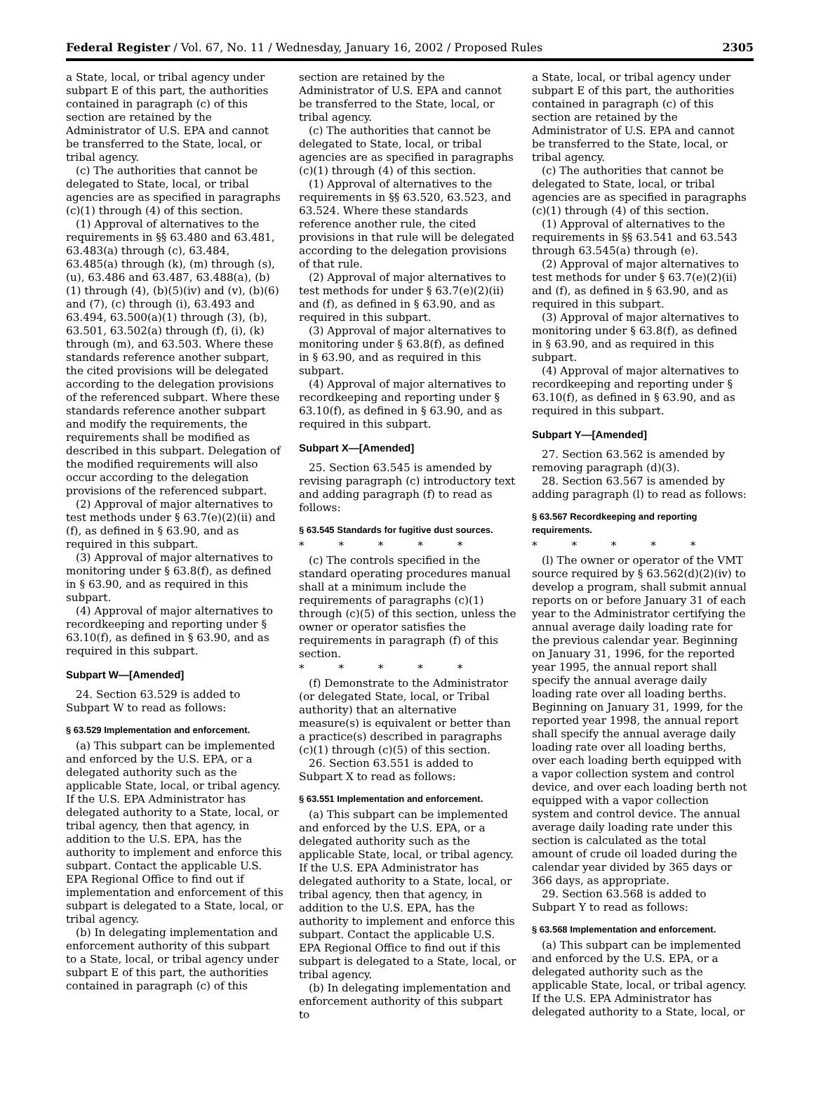Federal Register / Vol. 67, No. 11 / Wednesday, January 16, 2002 / Proposed Rules 2305
a State, local, or tribal agency under subpart E of this part, the authorities contained in paragraph (c) of this section are retained by the Administrator of U.S. EPA and cannot be transferred to the State, local, or tribal agency.
(c) The authorities that cannot be delegated to State, local, or tribal agencies are as specified in paragraphs (c)(1) through (4) of this section.
(1) Approval of alternatives to the requirements in §§ 63.480 and 63.481, 63.483(a) through (c), 63.484, 63.485(a) through (k), (m) through (s),(u), 63.486 and 63.487, 63.488(a), (b)(1) through (4), (b)(5)(iv) and (v), (b)(6) and (7), (c) through (i), 63.493 and 63.494, 63.500(a)(1) through (3), (b), 63.501, 63.502(a) through (f), (i), (k) through (m), and 63.503. Where these standards reference another subpart, the cited provisions will be delegated according to the delegation provisions of the referenced subpart. Where these standards reference another subpart and modify the requirements, the requirements shall be modified as described in this subpart. Delegation of the modified requirements will also occur according to the delegation provisions of the referenced subpart.
(2) Approval of major alternatives to test methods under § 63.7(e)(2)(ii) and (f), as defined in § 63.90, and as required in this subpart.
(3) Approval of major alternatives to monitoring under § 63.8(f), as defined in § 63.90, and as required in this subpart.
(4) Approval of major alternatives to recordkeeping and reporting under § 63.10(f), as defined in § 63.90, and as required in this subpart.
Subpart W—[Amended]
24. Section 63.529 is added to Subpart W to read as follows:
§ 63.529 Implementation and enforcement.
(a) This subpart can be implemented and enforced by the U.S. EPA, or a delegated authority such as the applicable State, local, or tribal agency. If the U.S. EPA Administrator has delegated authority to a State, local, or tribal agency, then that agency, in addition to the U.S. EPA, has the authority to implement and enforce this subpart. Contact the applicable U.S. EPA Regional Office to find out if implementation and enforcement of this subpart is delegated to a State, local, or tribal agency.
(b) In delegating implementation and enforcement authority of this subpart to a State, local, or tribal agency under subpart E of this part, the authorities contained in paragraph (c) of this
section are retained by the Administrator of U.S. EPA and cannot be transferred to the State, local, or tribal agency.
(c) The authorities that cannot be delegated to State, local, or tribal agencies are as specified in paragraphs (c)(1) through (4) of this section.
(1) Approval of alternatives to the requirements in §§ 63.520, 63.523, and 63.524. Where these standards reference another rule, the cited provisions in that rule will be delegated according to the delegation provisions of that rule.
(2) Approval of major alternatives to test methods for under § 63.7(e)(2)(ii) and (f), as defined in § 63.90, and as required in this subpart.
(3) Approval of major alternatives to monitoring under § 63.8(f), as defined in § 63.90, and as required in this subpart.
(4) Approval of major alternatives to recordkeeping and reporting under § 63.10(f), as defined in § 63.90, and as required in this subpart.
Subpart X—[Amended]
25. Section 63.545 is amended by revising paragraph (c) introductory text and adding paragraph (f) to read as follows:
§ 63.545 Standards for fugitive dust sources.
* * * * *
(c) The controls specified in the standard operating procedures manual shall at a minimum include the requirements of paragraphs (c)(1) through (c)(5) of this section, unless the owner or operator satisfies the requirements in paragraph (f) of this section.
* * * * *
(f) Demonstrate to the Administrator (or delegated State, local, or Tribal authority) that an alternative measure(s) is equivalent or better than a practice(s) described in paragraphs (c)(1) through (c)(5) of this section.
26. Section 63.551 is added to Subpart X to read as follows:
§ 63.551 Implementation and enforcement.
(a) This subpart can be implemented and enforced by the U.S. EPA, or a delegated authority such as the applicable State, local, or tribal agency. If the U.S. EPA Administrator has delegated authority to a State, local, or tribal agency, then that agency, in addition to the U.S. EPA, has the authority to implement and enforce this subpart. Contact the applicable U.S. EPA Regional Office to find out if this subpart is delegated to a State, local, or tribal agency.
(b) In delegating implementation and enforcement authority of this subpart to
a State, local, or tribal agency under subpart E of this part, the authorities contained in paragraph (c) of this section are retained by the Administrator of U.S. EPA and cannot be transferred to the State, local, or tribal agency.
(c) The authorities that cannot be delegated to State, local, or tribal agencies are as specified in paragraphs (c)(1) through (4) of this section.
(1) Approval of alternatives to the requirements in §§ 63.541 and 63.543 through 63.545(a) through (e).
(2) Approval of major alternatives to test methods for under § 63.7(e)(2)(ii) and (f), as defined in § 63.90, and as required in this subpart.
(3) Approval of major alternatives to monitoring under § 63.8(f), as defined in § 63.90, and as required in this subpart.
(4) Approval of major alternatives to recordkeeping and reporting under § 63.10(f), as defined in § 63.90, and as required in this subpart.
Subpart Y—[Amended]
27. Section 63.562 is amended by removing paragraph (d)(3).
28. Section 63.567 is amended by adding paragraph (l) to read as follows:
§ 63.567 Recordkeeping and reporting requirements.
* * * * *
(l) The owner or operator of the VMT source required by § 63.562(d)(2)(iv) to develop a program, shall submit annual reports on or before January 31 of each year to the Administrator certifying the annual average daily loading rate for the previous calendar year. Beginning on January 31, 1996, for the reported year 1995, the annual report shall specify the annual average daily loading rate over all loading berths. Beginning on January 31, 1999, for the reported year 1998, the annual report shall specify the annual average daily loading rate over all loading berths, over each loading berth equipped with a vapor collection system and control device, and over each loading berth not equipped with a vapor collection system and control device. The annual average daily loading rate under this section is calculated as the total amount of crude oil loaded during the calendar year divided by 365 days or 366 days, as appropriate.
29. Section 63.568 is added to Subpart Y to read as follows:
§ 63.568 Implementation and enforcement.
(a) This subpart can be implemented and enforced by the U.S. EPA, or a delegated authority such as the applicable State, local, or tribal agency. If the U.S. EPA Administrator has delegated authority to a State, local, or